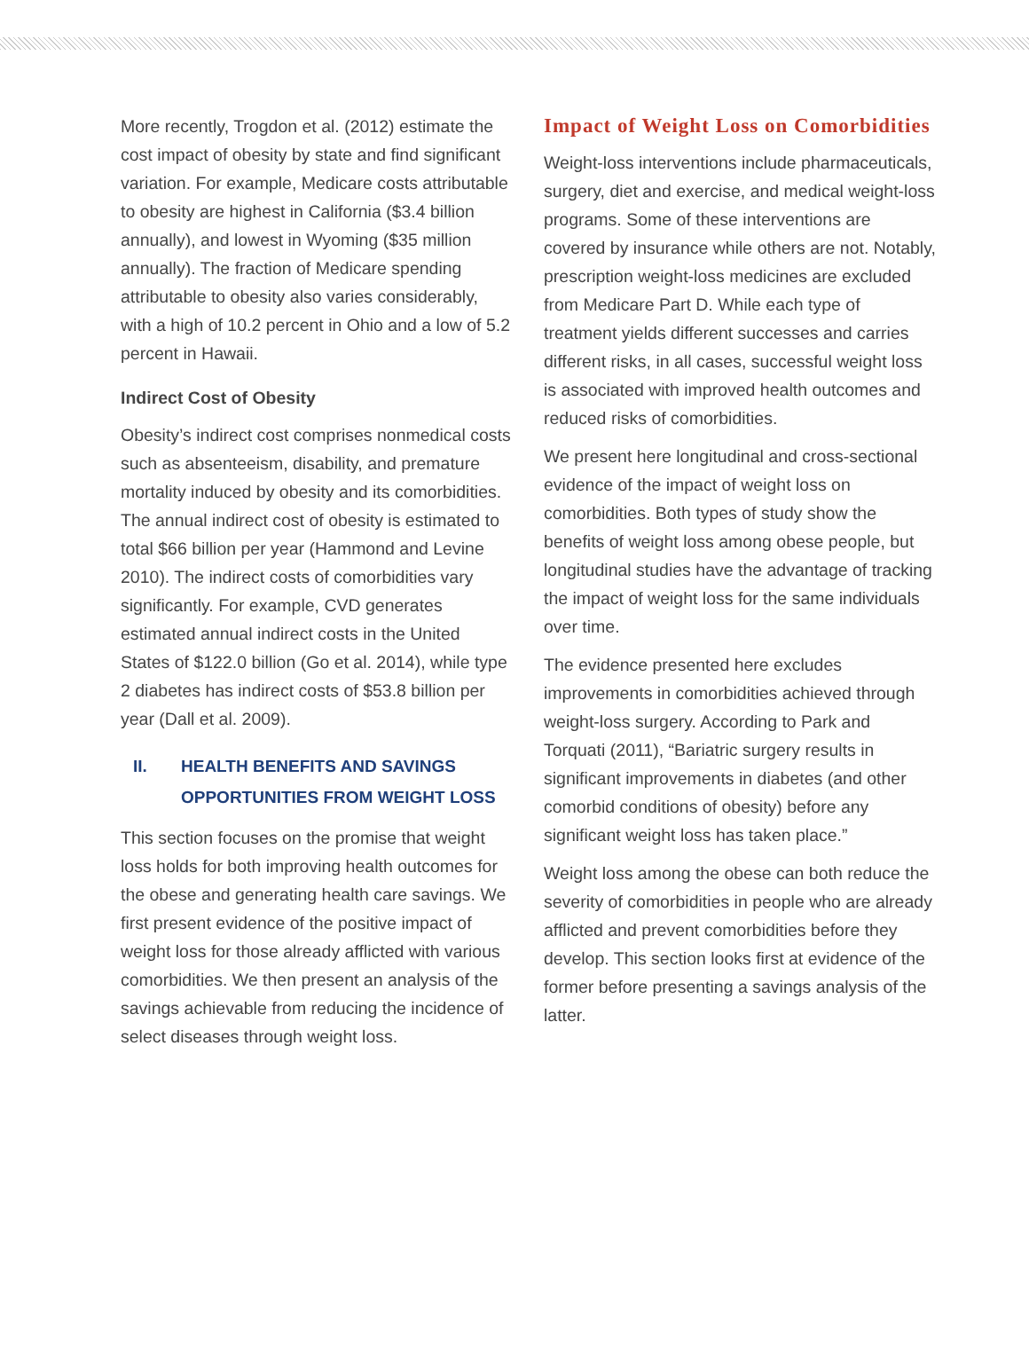More recently, Trogdon et al. (2012) estimate the cost impact of obesity by state and find significant variation. For example, Medicare costs attributable to obesity are highest in California ($3.4 billion annually), and lowest in Wyoming ($35 million annually). The fraction of Medicare spending attributable to obesity also varies considerably, with a high of 10.2 percent in Ohio and a low of 5.2 percent in Hawaii.
Indirect Cost of Obesity
Obesity’s indirect cost comprises nonmedical costs such as absenteeism, disability, and premature mortality induced by obesity and its comorbidities. The annual indirect cost of obesity is estimated to total $66 billion per year (Hammond and Levine 2010). The indirect costs of comorbidities vary significantly. For example, CVD generates estimated annual indirect costs in the United States of $122.0 billion (Go et al. 2014), while type 2 diabetes has indirect costs of $53.8 billion per year (Dall et al. 2009).
II. HEALTH BENEFITS AND SAVINGS
OPPORTUNITIES FROM WEIGHT LOSS
This section focuses on the promise that weight loss holds for both improving health outcomes for the obese and generating health care savings. We first present evidence of the positive impact of weight loss for those already afflicted with various comorbidities. We then present an analysis of the savings achievable from reducing the incidence of select diseases through weight loss.
Impact of Weight Loss on Comorbidities
Weight-loss interventions include pharmaceuticals, surgery, diet and exercise, and medical weight-loss programs. Some of these interventions are covered by insurance while others are not. Notably, prescription weight-loss medicines are excluded from Medicare Part D. While each type of treatment yields different successes and carries different risks, in all cases, successful weight loss is associated with improved health outcomes and reduced risks of comorbidities.
We present here longitudinal and cross-sectional evidence of the impact of weight loss on comorbidities. Both types of study show the benefits of weight loss among obese people, but longitudinal studies have the advantage of tracking the impact of weight loss for the same individuals over time.
The evidence presented here excludes improvements in comorbidities achieved through weight-loss surgery. According to Park and Torquati (2011), “Bariatric surgery results in significant improvements in diabetes (and other comorbid conditions of obesity) before any significant weight loss has taken place.”
Weight loss among the obese can both reduce the severity of comorbidities in people who are already afflicted and prevent comorbidities before they develop. This section looks first at evidence of the former before presenting a savings analysis of the latter.